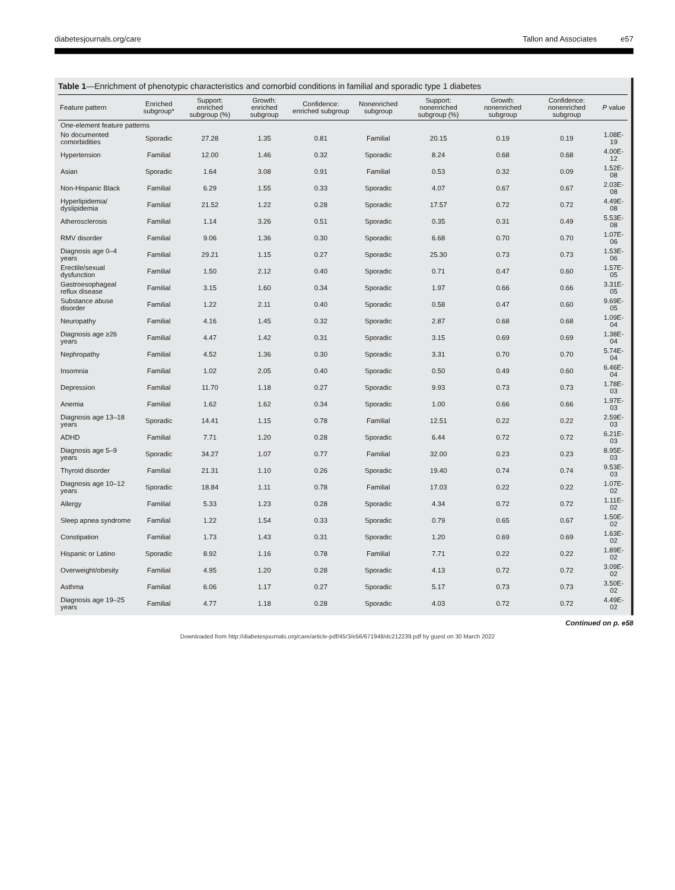diabetesjournals.org/care Tallon and Associates e57
Table 1—Enrichment of phenotypic characteristics and comorbid conditions in familial and sporadic type 1 diabetes
| Feature pattern | Enriched subgroup* | Support: enriched subgroup (%) | Growth: enriched subgroup | Confidence: enriched subgroup | Nonenriched subgroup | Support: nonenriched subgroup (%) | Growth: nonenriched subgroup | Confidence: nonenriched subgroup | P value |
| --- | --- | --- | --- | --- | --- | --- | --- | --- | --- |
| One-element feature patterns | | | | | | | | | |
| No documented comorbidities | Sporadic | 27.28 | 1.35 | 0.81 | Familial | 20.15 | 0.19 | 0.19 | 1.08E-19 |
| Hypertension | Familial | 12.00 | 1.46 | 0.32 | Sporadic | 8.24 | 0.68 | 0.68 | 4.00E-12 |
| Asian | Sporadic | 1.64 | 3.08 | 0.91 | Familial | 0.53 | 0.32 | 0.09 | 1.52E-08 |
| Non-Hispanic Black | Familial | 6.29 | 1.55 | 0.33 | Sporadic | 4.07 | 0.67 | 0.67 | 2.03E-08 |
| Hyperlipidemia/ dyslipidemia | Familial | 21.52 | 1.22 | 0.28 | Sporadic | 17.57 | 0.72 | 0.72 | 4.49E-08 |
| Atherosclerosis | Familial | 1.14 | 3.26 | 0.51 | Sporadic | 0.35 | 0.31 | 0.49 | 5.53E-08 |
| RMV disorder | Familial | 9.06 | 1.36 | 0.30 | Sporadic | 6.68 | 0.70 | 0.70 | 1.07E-06 |
| Diagnosis age 0–4 years | Familial | 29.21 | 1.15 | 0.27 | Sporadic | 25.30 | 0.73 | 0.73 | 1.53E-06 |
| Erectile/sexual dysfunction | Familial | 1.50 | 2.12 | 0.40 | Sporadic | 0.71 | 0.47 | 0.60 | 1.57E-05 |
| Gastroesophageal reflux disease | Familial | 3.15 | 1.60 | 0.34 | Sporadic | 1.97 | 0.66 | 0.66 | 3.31E-05 |
| Substance abuse disorder | Familial | 1.22 | 2.11 | 0.40 | Sporadic | 0.58 | 0.47 | 0.60 | 9.69E-05 |
| Neuropathy | Familial | 4.16 | 1.45 | 0.32 | Sporadic | 2.87 | 0.68 | 0.68 | 1.09E-04 |
| Diagnosis age ≥26 years | Familial | 4.47 | 1.42 | 0.31 | Sporadic | 3.15 | 0.69 | 0.69 | 1.38E-04 |
| Nephropathy | Familial | 4.52 | 1.36 | 0.30 | Sporadic | 3.31 | 0.70 | 0.70 | 5.74E-04 |
| Insomnia | Familial | 1.02 | 2.05 | 0.40 | Sporadic | 0.50 | 0.49 | 0.60 | 6.46E-04 |
| Depression | Familial | 11.70 | 1.18 | 0.27 | Sporadic | 9.93 | 0.73 | 0.73 | 1.78E-03 |
| Anemia | Familial | 1.62 | 1.62 | 0.34 | Sporadic | 1.00 | 0.66 | 0.66 | 1.97E-03 |
| Diagnosis age 13–18 years | Sporadic | 14.41 | 1.15 | 0.78 | Familial | 12.51 | 0.22 | 0.22 | 2.59E-03 |
| ADHD | Familial | 7.71 | 1.20 | 0.28 | Sporadic | 6.44 | 0.72 | 0.72 | 6.21E-03 |
| Diagnosis age 5–9 years | Sporadic | 34.27 | 1.07 | 0.77 | Familial | 32.00 | 0.23 | 0.23 | 8.95E-03 |
| Thyroid disorder | Familial | 21.31 | 1.10 | 0.26 | Sporadic | 19.40 | 0.74 | 0.74 | 9.53E-03 |
| Diagnosis age 10–12 years | Sporadic | 18.84 | 1.11 | 0.78 | Familial | 17.03 | 0.22 | 0.22 | 1.07E-02 |
| Allergy | Familial | 5.33 | 1.23 | 0.28 | Sporadic | 4.34 | 0.72 | 0.72 | 1.11E-02 |
| Sleep apnea syndrome | Familial | 1.22 | 1.54 | 0.33 | Sporadic | 0.79 | 0.65 | 0.67 | 1.50E-02 |
| Constipation | Familial | 1.73 | 1.43 | 0.31 | Sporadic | 1.20 | 0.69 | 0.69 | 1.63E-02 |
| Hispanic or Latino | Sporadic | 8.92 | 1.16 | 0.78 | Familial | 7.71 | 0.22 | 0.22 | 1.89E-02 |
| Overweight/obesity | Familial | 4.95 | 1.20 | 0.28 | Sporadic | 4.13 | 0.72 | 0.72 | 3.09E-02 |
| Asthma | Familial | 6.06 | 1.17 | 0.27 | Sporadic | 5.17 | 0.73 | 0.73 | 3.50E-02 |
| Diagnosis age 19–25 years | Familial | 4.77 | 1.18 | 0.28 | Sporadic | 4.03 | 0.72 | 0.72 | 4.49E-02 |
Continued on p. e58
Downloaded from http://diabetesjournals.org/care/article-pdf/45/3/e56/671948/dc212239.pdf by guest on 30 March 2022